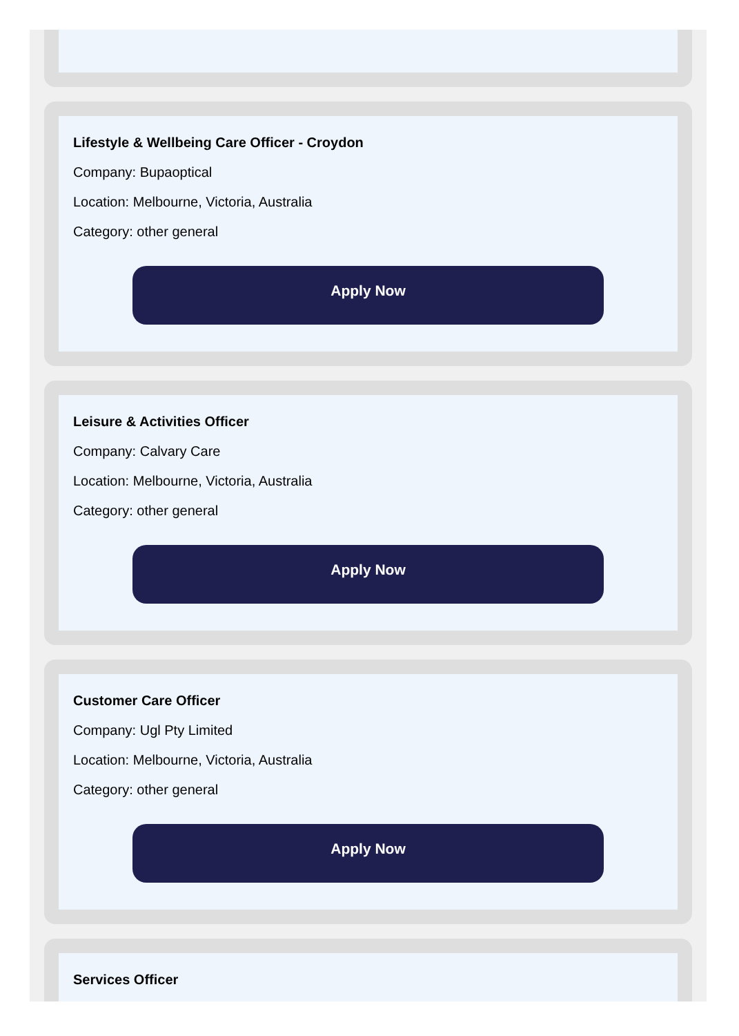Lifestyle & Wellbeing Care Officer - Croydon
Company: Bupaoptical
Location: Melbourne, Victoria, Australia
Category: other general
Apply Now
Leisure & Activities Officer
Company: Calvary Care
Location: Melbourne, Victoria, Australia
Category: other general
Apply Now
Customer Care Officer
Company: Ugl Pty Limited
Location: Melbourne, Victoria, Australia
Category: other general
Apply Now
Services Officer